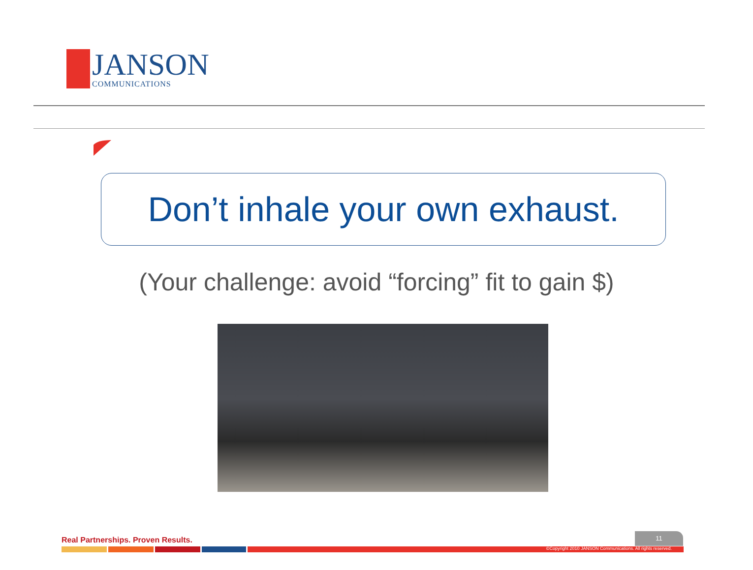JANSON
COMMUNICATIONS
Don’t inhale your own exhaust.
(Your challenge: avoid “forcing” fit to gain $)
Real Partnerships. Proven Results.
11
©Copyright 2010 JANSON Communications. All rights reserved.